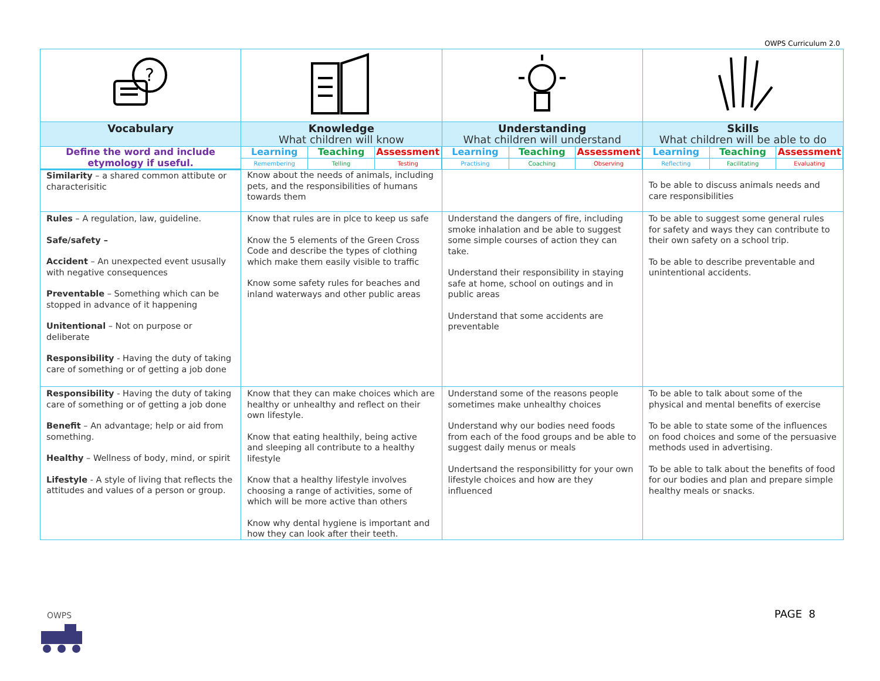OWPS Curriculum 2.0
| ? | | | |
| Vocabulary | Knowledge What children will know | Understanding What children will understand | Skills What children will be able to do |
| Define the word and include etymology if useful. | / Learning / Teaching / Assessment / / Remembering / Telling / Testing / | / Learning / Teaching / Assessment / / Practising / Coaching / Observing / | / Learning / Teaching / Assessment / / Reflecting / Facilitating / Evaluating / |
| Similarity – a shared common attibute or characterisitic | Know about the needs of animals, including pets, and the responsibilities of humans towards them | | To be able to discuss animals needs and care responsibilities |
| Rules – A regulation, law, guideline. Safe/safety – Accident – An unexpected event ususally with negative consequences Preventable – Something which can be stopped in advance of it happening Unitentional – Not on purpose or deliberate Responsibility - Having the duty of taking care of something or of getting a job done | Know that rules are in plce to keep us safe Know the 5 elements of the Green Cross Code and describe the types of clothing which make them easily visible to traffic Know some safety rules for beaches and inland waterways and other public areas | Understand the dangers of fire, including smoke inhalation and be able to suggest some simple courses of action they can take. Understand their responsibility in staying safe at home, school on outings and in public areas Understand that some accidents are preventable | To be able to suggest some general rules for safety and ways they can contribute to their own safety on a school trip. To be able to describe preventable and unintentional accidents. |
| Responsibility - Having the duty of taking care of something or of getting a job done Benefit – An advantage; help or aid from something. Healthy – Wellness of body, mind, or spirit Lifestyle - A style of living that reflects the attitudes and values of a person or group. | Know that they can make choices which are healthy or unhealthy and reflect on their own lifestyle. Know that eating healthily, being active and sleeping all contribute to a healthy lifestyle Know that a healthy lifestyle involves choosing a range of activities, some of which will be more active than others Know why dental hygiene is important and how they can look after their teeth. | Understand some of the reasons people sometimes make unhealthy choices Understand why our bodies need foods from each of the food groups and be able to suggest daily menus or meals Undertsand the responsibilitty for your own lifestyle choices and how are they influenced | To be able to talk about some of the physical and mental benefits of exercise To be able to state some of the influences on food choices and some of the persuasive methods used in advertising. To be able to talk about the benefits of food for our bodies and plan and prepare simple healthy meals or snacks. |
OWPS
PAGE 8